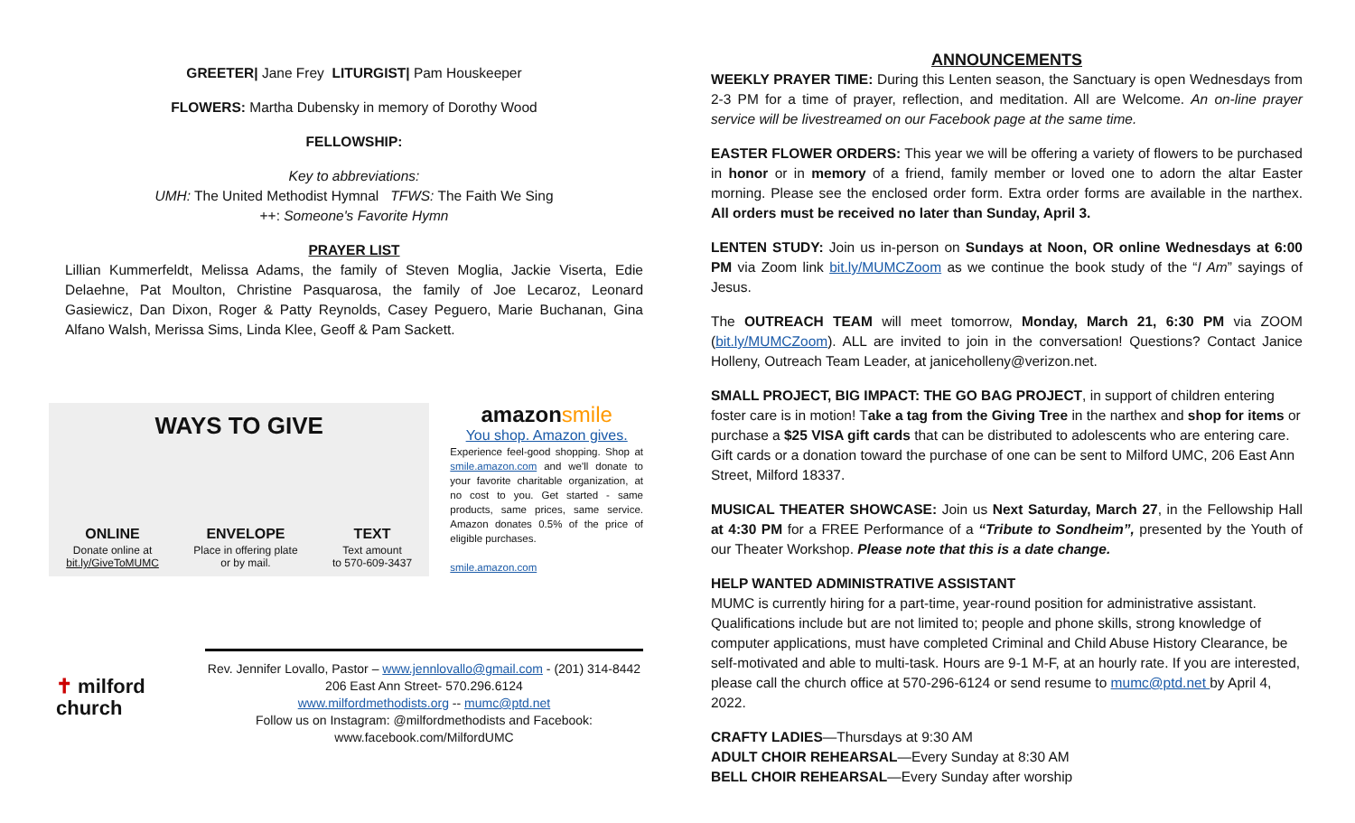GREETER| Jane Frey LITURGIST| Pam Houskeeper
FLOWERS: Martha Dubensky in memory of Dorothy Wood
FELLOWSHIP:
Key to abbreviations:
UMH: The United Methodist Hymnal TFWS: The Faith We Sing
++: Someone's Favorite Hymn
PRAYER LIST
Lillian Kummerfeldt, Melissa Adams, the family of Steven Moglia, Jackie Viserta, Edie Delaehne, Pat Moulton, Christine Pasquarosa, the family of Joe Lecaroz, Leonard Gasiewicz, Dan Dixon, Roger & Patty Reynolds, Casey Peguero, Marie Buchanan, Gina Alfano Walsh, Merissa Sims, Linda Klee, Geoff & Pam Sackett.
WAYS TO GIVE
ONLINE
Donate online at
bit.ly/GiveToMUMC
ENVELOPE
Place in offering plate
or by mail.
TEXT
Text amount
to 570-609-3437
amazon smile
You shop. Amazon gives.
Experience feel-good shopping. Shop at smile.amazon.com and we'll donate to your favorite charitable organization, at no cost to you. Get started - same products, same prices, same service. Amazon donates 0.5% of the price of eligible purchases.
smile.amazon.com
✝ milford
church
Rev. Jennifer Lovallo, Pastor – www.jennlovallo@gmail.com - (201) 314-8442
206 East Ann Street- 570.296.6124
www.milfordmethodists.org -- mumc@ptd.net
Follow us on Instagram: @milfordmethodists and Facebook:
www.facebook.com/MilfordUMC
ANNOUNCEMENTS
WEEKLY PRAYER TIME: During this Lenten season, the Sanctuary is open Wednesdays from 2-3 PM for a time of prayer, reflection, and meditation. All are Welcome. An on-line prayer service will be livestreamed on our Facebook page at the same time.
EASTER FLOWER ORDERS: This year we will be offering a variety of flowers to be purchased in honor or in memory of a friend, family member or loved one to adorn the altar Easter morning. Please see the enclosed order form. Extra order forms are available in the narthex. All orders must be received no later than Sunday, April 3.
LENTEN STUDY: Join us in-person on Sundays at Noon, OR online Wednesdays at 6:00 PM via Zoom link bit.ly/MUMCZoom as we continue the book study of the “I Am” sayings of Jesus.
The OUTREACH TEAM will meet tomorrow, Monday, March 21, 6:30 PM via ZOOM (bit.ly/MUMCZoom). ALL are invited to join in the conversation! Questions? Contact Janice Holleny, Outreach Team Leader, at janiceholleny@verizon.net.
SMALL PROJECT, BIG IMPACT: THE GO BAG PROJECT, in support of children entering foster care is in motion! Take a tag from the Giving Tree in the narthex and shop for items or purchase a $25 VISA gift cards that can be distributed to adolescents who are entering care. Gift cards or a donation toward the purchase of one can be sent to Milford UMC, 206 East Ann Street, Milford 18337.
MUSICAL THEATER SHOWCASE: Join us Next Saturday, March 27, in the Fellowship Hall at 4:30 PM for a FREE Performance of a “Tribute to Sondheim”, presented by the Youth of our Theater Workshop. Please note that this is a date change.
HELP WANTED ADMINISTRATIVE ASSISTANT
MUMC is currently hiring for a part-time, year-round position for administrative assistant. Qualifications include but are not limited to; people and phone skills, strong knowledge of computer applications, must have completed Criminal and Child Abuse History Clearance, be self-motivated and able to multi-task. Hours are 9-1 M-F, at an hourly rate. If you are interested, please call the church office at 570-296-6124 or send resume to mumc@ptd.net by April 4, 2022.
CRAFTY LADIES—Thursdays at 9:30 AM
ADULT CHOIR REHEARSAL—Every Sunday at 8:30 AM
BELL CHOIR REHEARSAL—Every Sunday after worship